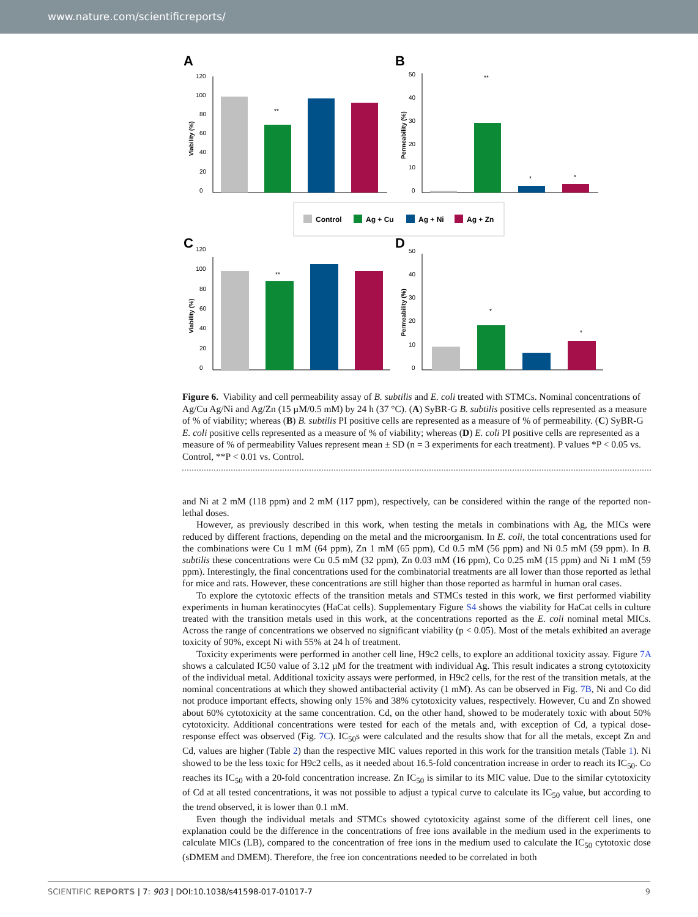www.nature.com/scientificreports/
A
0
20
40
60
80
100
120
Viability (%)
**
B
0
10
20
30
40
50
Permeability (%)
**
*
*
Control
Ag + Cu
Ag + Ni
Ag + Zn
C
0
20
40
60
80
100
120
Viability (%)
**
D
0
10
20
30
40
50
Permeability (%)
*
*
Figure 6. Viability and cell permeability assay of B. subtilis and E. coli treated with STMCs. Nominal concentrations of Ag/Cu Ag/Ni and Ag/Zn (15 µM/0.5 mM) by 24 h (37 °C). (A) SyBR-G B. subtilis positive cells represented as a measure of % of viability; whereas (B) B. subtilis PI positive cells are represented as a measure of % of permeability. (C) SyBR-G E. coli positive cells represented as a measure of % of viability; whereas (D) E. coli PI positive cells are represented as a measure of % of permeability Values represent mean ± SD (n = 3 experiments for each treatment). P values *P < 0.05 vs. Control, **P < 0.01 vs. Control.
and Ni at 2 mM (118 ppm) and 2 mM (117 ppm), respectively, can be considered within the range of the reported non-lethal doses.
However, as previously described in this work, when testing the metals in combinations with Ag, the MICs were reduced by different fractions, depending on the metal and the microorganism. In E. coli, the total concentrations used for the combinations were Cu 1 mM (64 ppm), Zn 1 mM (65 ppm), Cd 0.5 mM (56 ppm) and Ni 0.5 mM (59 ppm). In B. subtilis these concentrations were Cu 0.5 mM (32 ppm), Zn 0.03 mM (16 ppm), Co 0.25 mM (15 ppm) and Ni 1 mM (59 ppm). Interestingly, the final concentrations used for the combinatorial treatments are all lower than those reported as lethal for mice and rats. However, these concentrations are still higher than those reported as harmful in human oral cases.
To explore the cytotoxic effects of the transition metals and STMCs tested in this work, we first performed viability experiments in human keratinocytes (HaCat cells). Supplementary Figure S4 shows the viability for HaCat cells in culture treated with the transition metals used in this work, at the concentrations reported as the E. coli nominal metal MICs. Across the range of concentrations we observed no significant viability (p < 0.05). Most of the metals exhibited an average toxicity of 90%, except Ni with 55% at 24 h of treatment.
Toxicity experiments were performed in another cell line, H9c2 cells, to explore an additional toxicity assay. Figure 7A shows a calculated IC50 value of 3.12 µM for the treatment with individual Ag. This result indicates a strong cytotoxicity of the individual metal. Additional toxicity assays were performed, in H9c2 cells, for the rest of the transition metals, at the nominal concentrations at which they showed antibacterial activity (1 mM). As can be observed in Fig. 7B, Ni and Co did not produce important effects, showing only 15% and 38% cytotoxicity values, respectively. However, Cu and Zn showed about 60% cytotoxicity at the same concentration. Cd, on the other hand, showed to be moderately toxic with about 50% cytotoxicity. Additional concentrations were tested for each of the metals and, with exception of Cd, a typical dose-response effect was observed (Fig. 7C). IC<sub>50</sub>s were calculated and the results show that for all the metals, except Zn and Cd, values are higher (Table 2) than the respective MIC values reported in this work for the transition metals (Table 1). Ni showed to be the less toxic for H9c2 cells, as it needed about 16.5-fold concentration increase in order to reach its IC<sub>50</sub>. Co reaches its IC<sub>50</sub> with a 20-fold concentration increase. Zn IC<sub>50</sub> is similar to its MIC value. Due to the similar cytotoxicity of Cd at all tested concentrations, it was not possible to adjust a typical curve to calculate its IC<sub>50</sub> value, but according to the trend observed, it is lower than 0.1 mM.
Even though the individual metals and STMCs showed cytotoxicity against some of the different cell lines, one explanation could be the difference in the concentrations of free ions available in the medium used in the experiments to calculate MICs (LB), compared to the concentration of free ions in the medium used to calculate the IC<sub>50</sub> cytotoxic dose (sDMEM and DMEM). Therefore, the free ion concentrations needed to be correlated in both
SCIENTIFIC REPORTS | 7: 903 | DOI:10.1038/s41598-017-01017-7 9